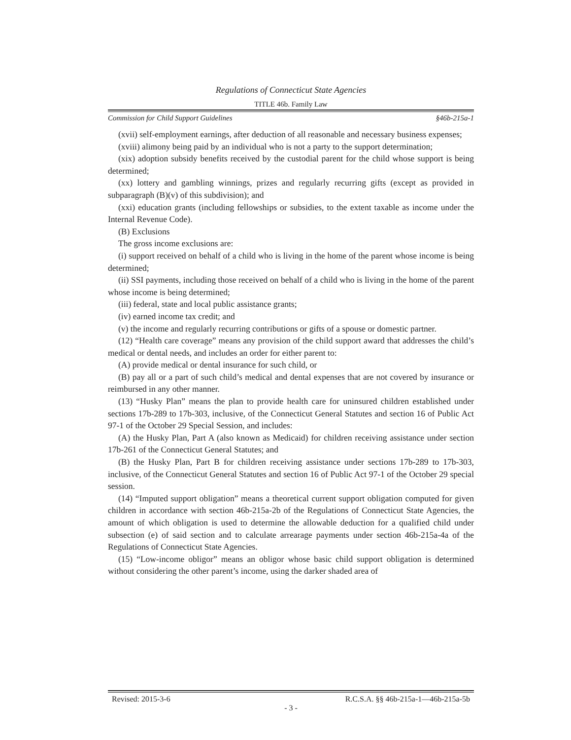Regulations of Connecticut State Agencies
TITLE 46b. Family Law
Commission for Child Support Guidelines §46b-215a-1
(xvii) self-employment earnings, after deduction of all reasonable and necessary business expenses;
(xviii) alimony being paid by an individual who is not a party to the support determination;
(xix) adoption subsidy benefits received by the custodial parent for the child whose support is being determined;
(xx) lottery and gambling winnings, prizes and regularly recurring gifts (except as provided in subparagraph (B)(v) of this subdivision); and
(xxi) education grants (including fellowships or subsidies, to the extent taxable as income under the Internal Revenue Code).
(B) Exclusions
The gross income exclusions are:
(i) support received on behalf of a child who is living in the home of the parent whose income is being determined;
(ii) SSI payments, including those received on behalf of a child who is living in the home of the parent whose income is being determined;
(iii) federal, state and local public assistance grants;
(iv) earned income tax credit; and
(v) the income and regularly recurring contributions or gifts of a spouse or domestic partner.
(12) “Health care coverage” means any provision of the child support award that addresses the child’s medical or dental needs, and includes an order for either parent to:
(A) provide medical or dental insurance for such child, or
(B) pay all or a part of such child’s medical and dental expenses that are not covered by insurance or reimbursed in any other manner.
(13) “Husky Plan” means the plan to provide health care for uninsured children established under sections 17b-289 to 17b-303, inclusive, of the Connecticut General Statutes and section 16 of Public Act 97-1 of the October 29 Special Session, and includes:
(A) the Husky Plan, Part A (also known as Medicaid) for children receiving assistance under section 17b-261 of the Connecticut General Statutes; and
(B) the Husky Plan, Part B for children receiving assistance under sections 17b-289 to 17b-303, inclusive, of the Connecticut General Statutes and section 16 of Public Act 97-1 of the October 29 special session.
(14) “Imputed support obligation” means a theoretical current support obligation computed for given children in accordance with section 46b-215a-2b of the Regulations of Connecticut State Agencies, the amount of which obligation is used to determine the allowable deduction for a qualified child under subsection (e) of said section and to calculate arrearage payments under section 46b-215a-4a of the Regulations of Connecticut State Agencies.
(15) “Low-income obligor” means an obligor whose basic child support obligation is determined without considering the other parent’s income, using the darker shaded area of
Revised: 2015-3-6 R.C.S.A. §§ 46b-215a-1—46b-215a-5b
- 3 -